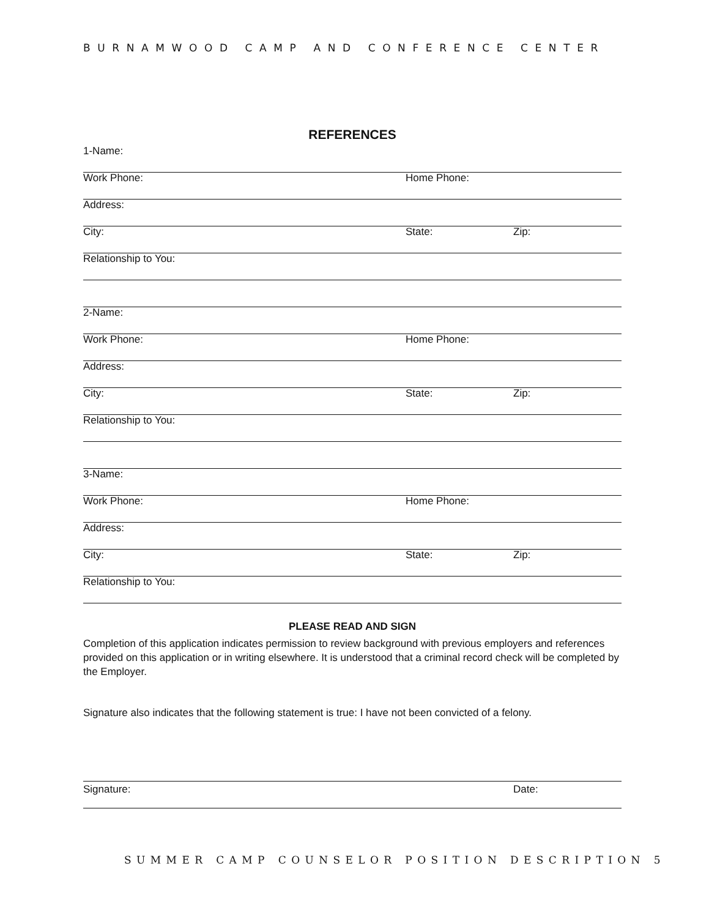BURNAMWOOD CAMP AND CONFERENCE CENTER
REFERENCES
1-Name:
Work Phone: Home Phone:
Address:
City: State: Zip:
Relationship to You:
2-Name:
Work Phone: Home Phone:
Address:
City: State: Zip:
Relationship to You:
3-Name:
Work Phone: Home Phone:
Address:
City: State: Zip:
Relationship to You:
PLEASE READ AND SIGN
Completion of this application indicates permission to review background with previous employers and references provided on this application or in writing elsewhere. It is understood that a criminal record check will be completed by the Employer.
Signature also indicates that the following statement is true: I have not been convicted of a felony.
Signature: Date:
SUMMER CAMP COUNSELOR POSITION DESCRIPTION 5